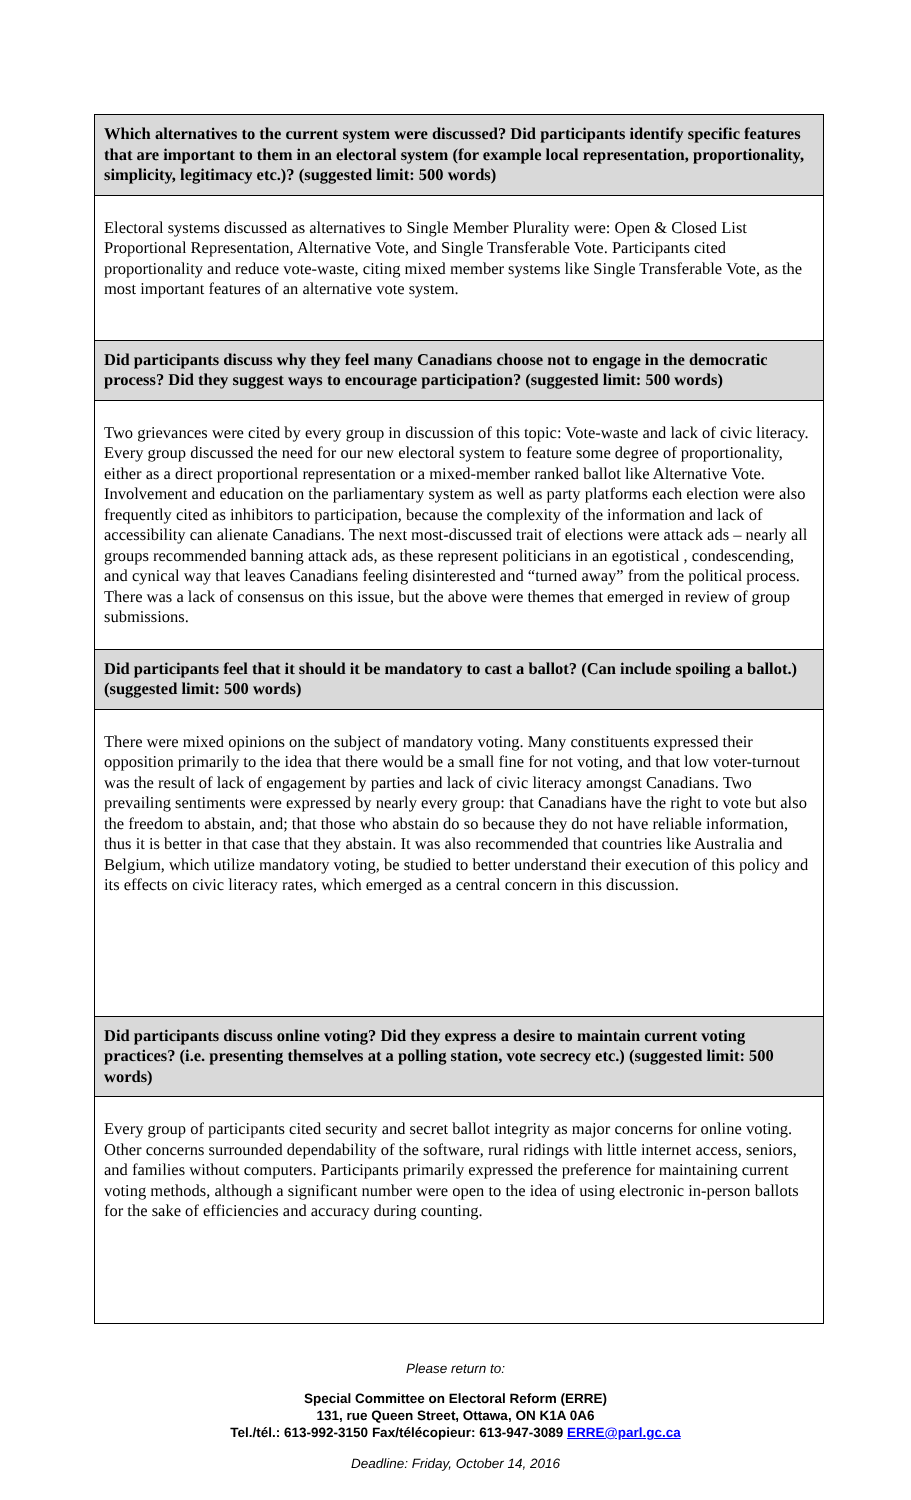| Which alternatives to the current system were discussed? Did participants identify specific features that are important to them in an electoral system (for example local representation, proportionality, simplicity, legitimacy etc.)? (suggested limit: 500 words) |
| --- |
| Electoral systems discussed as alternatives to Single Member Plurality were: Open & Closed List Proportional Representation, Alternative Vote, and Single Transferable Vote. Participants cited proportionality and reduce vote-waste, citing mixed member systems like Single Transferable Vote, as the most important features of an alternative vote system. |
| Did participants discuss why they feel many Canadians choose not to engage in the democratic process? Did they suggest ways to encourage participation? (suggested limit: 500 words) |
| Two grievances were cited by every group in discussion of this topic: Vote-waste and lack of civic literacy. Every group discussed the need for our new electoral system to feature some degree of proportionality, either as a direct proportional representation or a mixed-member ranked ballot like Alternative Vote. Involvement and education on the parliamentary system as well as party platforms each election were also frequently cited as inhibitors to participation, because the complexity of the information and lack of accessibility can alienate Canadians. The next most-discussed trait of elections were attack ads – nearly all groups recommended banning attack ads, as these represent politicians in an egotistical , condescending, and cynical way that leaves Canadians feeling disinterested and “turned away” from the political process. There was a lack of consensus on this issue, but the above were themes that emerged in review of group submissions. |
| Did participants feel that it should it be mandatory to cast a ballot? (Can include spoiling a ballot.) (suggested limit: 500 words) |
| There were mixed opinions on the subject of mandatory voting. Many constituents expressed their opposition primarily to the idea that there would be a small fine for not voting, and that low voter-turnout was the result of lack of engagement by parties and lack of civic literacy amongst Canadians. Two prevailing sentiments were expressed by nearly every group: that Canadians have the right to vote but also the freedom to abstain, and; that those who abstain do so because they do not have reliable information, thus it is better in that case that they abstain. It was also recommended that countries like Australia and Belgium, which utilize mandatory voting, be studied to better understand their execution of this policy and its effects on civic literacy rates, which emerged as a central concern in this discussion. |
| Did participants discuss online voting? Did they express a desire to maintain current voting practices? (i.e. presenting themselves at a polling station, vote secrecy etc.) (suggested limit: 500 words) |
| Every group of participants cited security and secret ballot integrity as major concerns for online voting. Other concerns surrounded dependability of the software, rural ridings with little internet access, seniors, and families without computers. Participants primarily expressed the preference for maintaining current voting methods, although a significant number were open to the idea of using electronic in-person ballots for the sake of efficiencies and accuracy during counting. |
Please return to:
Special Committee on Electoral Reform (ERRE)
131, rue Queen Street, Ottawa, ON K1A 0A6
Tel./tél.: 613-992-3150 Fax/télécopieur: 613-947-3089 ERRE@parl.gc.ca
Deadline: Friday, October 14, 2016